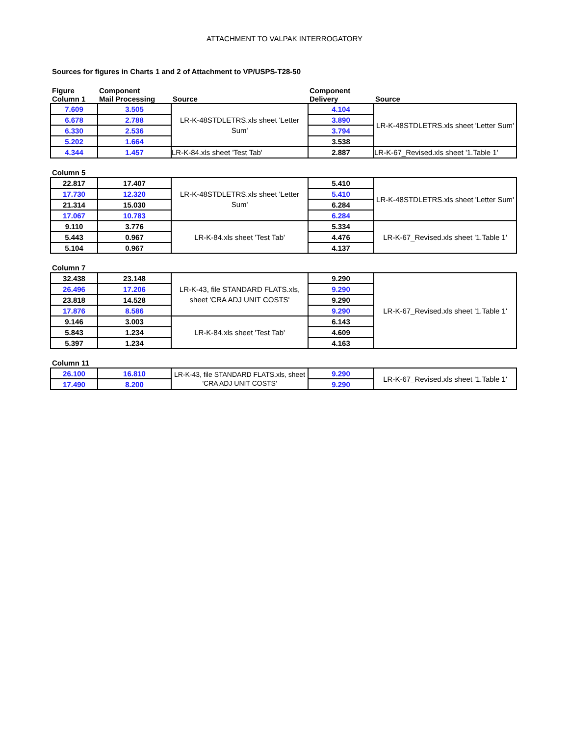ATTACHMENT TO VALPAK INTERROGATORY
Sources for figures in Charts 1 and 2 of Attachment to VP/USPS-T28-50
| Figure Column 1 | Component Mail Processing | Source | Component Delivery | Source |
| --- | --- | --- | --- | --- |
| 7.609 | 3.505 | LR-K-48STDLETRS.xls sheet 'Letter Sum' | 4.104 | LR-K-48STDLETRS.xls sheet 'Letter Sum' |
| 6.678 | 2.788 | | 3.890 | |
| 6.330 | 2.536 | | 3.794 | |
| 5.202 | 1.664 | | 3.538 | |
| 4.344 | 1.457 | LR-K-84.xls sheet 'Test Tab' | 2.887 | LR-K-67_Revised.xls sheet '1.Table 1' |
| Column 5 | | | | |
| 22.817 | 17.407 | LR-K-48STDLETRS.xls sheet 'Letter Sum' | 5.410 | LR-K-48STDLETRS.xls sheet 'Letter Sum' |
| 17.730 | 12.320 | | 5.410 | |
| 21.314 | 15.030 | | 6.284 | |
| 17.067 | 10.783 | | 6.284 | |
| 9.110 | 3.776 | LR-K-84.xls sheet 'Test Tab' | 5.334 | LR-K-67_Revised.xls sheet '1.Table 1' |
| 5.443 | 0.967 | | 4.476 | |
| 5.104 | 0.967 | | 4.137 | |
| Column 7 | | | | |
| 32.438 | 23.148 | LR-K-43, file STANDARD FLATS.xls, sheet 'CRA ADJ UNIT COSTS' | 9.290 | LR-K-67_Revised.xls sheet '1.Table 1' |
| 26.496 | 17.206 | | 9.290 | |
| 23.818 | 14.528 | | 9.290 | |
| 17.876 | 8.586 | | 9.290 | |
| 9.146 | 3.003 | LR-K-84.xls sheet 'Test Tab' | 6.143 | |
| 5.843 | 1.234 | | 4.609 | |
| 5.397 | 1.234 | | 4.163 | |
| Column 11 | | | | |
| 26.100 | 16.810 | LR-K-43, file STANDARD FLATS.xls, sheet 'CRA ADJ UNIT COSTS' | 9.290 | LR-K-67_Revised.xls sheet '1.Table 1' |
| 17.490 | 8.200 | | 9.290 | |